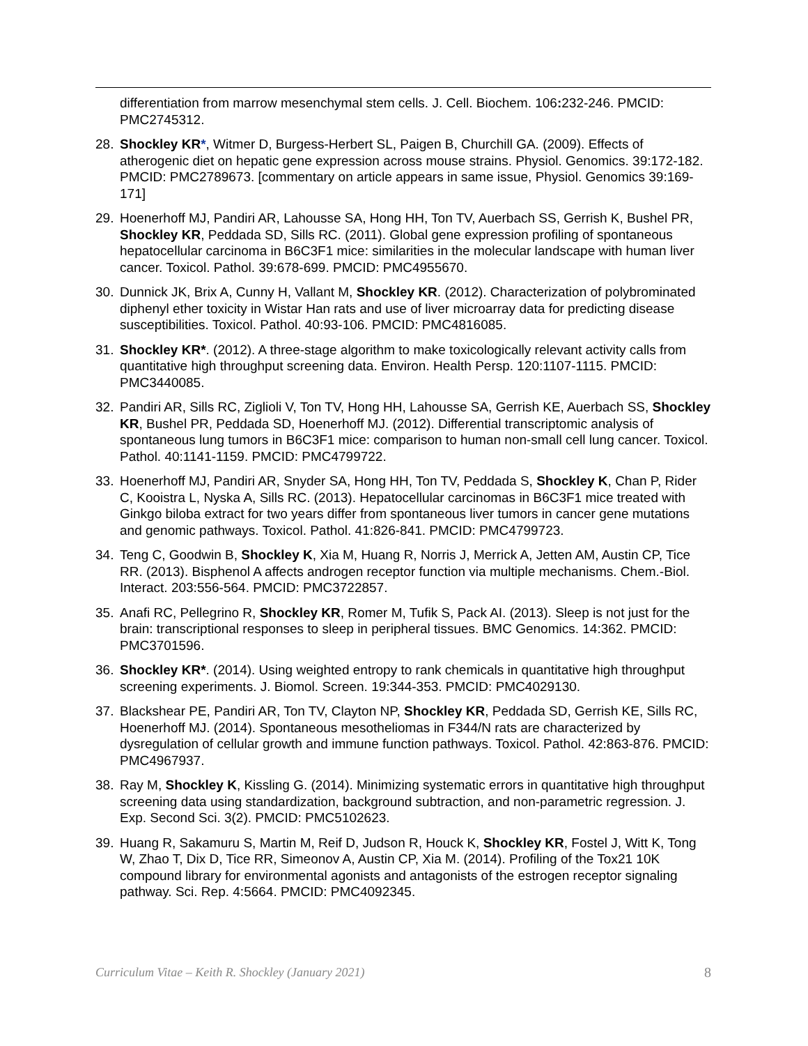differentiation from marrow mesenchymal stem cells. J. Cell. Biochem. 106: 232-246. PMCID: PMC2745312.
28. Shockley KR*, Witmer D, Burgess-Herbert SL, Paigen B, Churchill GA. (2009). Effects of atherogenic diet on hepatic gene expression across mouse strains. Physiol. Genomics. 39:172-182. PMCID: PMC2789673. [commentary on article appears in same issue, Physiol. Genomics 39:169-171]
29. Hoenerhoff MJ, Pandiri AR, Lahousse SA, Hong HH, Ton TV, Auerbach SS, Gerrish K, Bushel PR, Shockley KR, Peddada SD, Sills RC. (2011). Global gene expression profiling of spontaneous hepatocellular carcinoma in B6C3F1 mice: similarities in the molecular landscape with human liver cancer. Toxicol. Pathol. 39:678-699. PMCID: PMC4955670.
30. Dunnick JK, Brix A, Cunny H, Vallant M, Shockley KR. (2012). Characterization of polybrominated diphenyl ether toxicity in Wistar Han rats and use of liver microarray data for predicting disease susceptibilities. Toxicol. Pathol. 40:93-106. PMCID: PMC4816085.
31. Shockley KR*. (2012). A three-stage algorithm to make toxicologically relevant activity calls from quantitative high throughput screening data. Environ. Health Persp. 120:1107-1115. PMCID: PMC3440085.
32. Pandiri AR, Sills RC, Ziglioli V, Ton TV, Hong HH, Lahousse SA, Gerrish KE, Auerbach SS, Shockley KR, Bushel PR, Peddada SD, Hoenerhoff MJ. (2012). Differential transcriptomic analysis of spontaneous lung tumors in B6C3F1 mice: comparison to human non-small cell lung cancer. Toxicol. Pathol. 40:1141-1159. PMCID: PMC4799722.
33. Hoenerhoff MJ, Pandiri AR, Snyder SA, Hong HH, Ton TV, Peddada S, Shockley K, Chan P, Rider C, Kooistra L, Nyska A, Sills RC. (2013). Hepatocellular carcinomas in B6C3F1 mice treated with Ginkgo biloba extract for two years differ from spontaneous liver tumors in cancer gene mutations and genomic pathways. Toxicol. Pathol. 41:826-841. PMCID: PMC4799723.
34. Teng C, Goodwin B, Shockley K, Xia M, Huang R, Norris J, Merrick A, Jetten AM, Austin CP, Tice RR. (2013). Bisphenol A affects androgen receptor function via multiple mechanisms. Chem.-Biol. Interact. 203:556-564. PMCID: PMC3722857.
35. Anafi RC, Pellegrino R, Shockley KR, Romer M, Tufik S, Pack AI. (2013). Sleep is not just for the brain: transcriptional responses to sleep in peripheral tissues. BMC Genomics. 14:362. PMCID: PMC3701596.
36. Shockley KR*. (2014). Using weighted entropy to rank chemicals in quantitative high throughput screening experiments. J. Biomol. Screen. 19:344-353. PMCID: PMC4029130.
37. Blackshear PE, Pandiri AR, Ton TV, Clayton NP, Shockley KR, Peddada SD, Gerrish KE, Sills RC, Hoenerhoff MJ. (2014). Spontaneous mesotheliomas in F344/N rats are characterized by dysregulation of cellular growth and immune function pathways. Toxicol. Pathol. 42:863-876. PMCID: PMC4967937.
38. Ray M, Shockley K, Kissling G. (2014). Minimizing systematic errors in quantitative high throughput screening data using standardization, background subtraction, and non-parametric regression. J. Exp. Second Sci. 3(2). PMCID: PMC5102623.
39. Huang R, Sakamuru S, Martin M, Reif D, Judson R, Houck K, Shockley KR, Fostel J, Witt K, Tong W, Zhao T, Dix D, Tice RR, Simeonov A, Austin CP, Xia M. (2014). Profiling of the Tox21 10K compound library for environmental agonists and antagonists of the estrogen receptor signaling pathway. Sci. Rep. 4:5664. PMCID: PMC4092345.
Curriculum Vitae – Keith R. Shockley (January 2021) 8